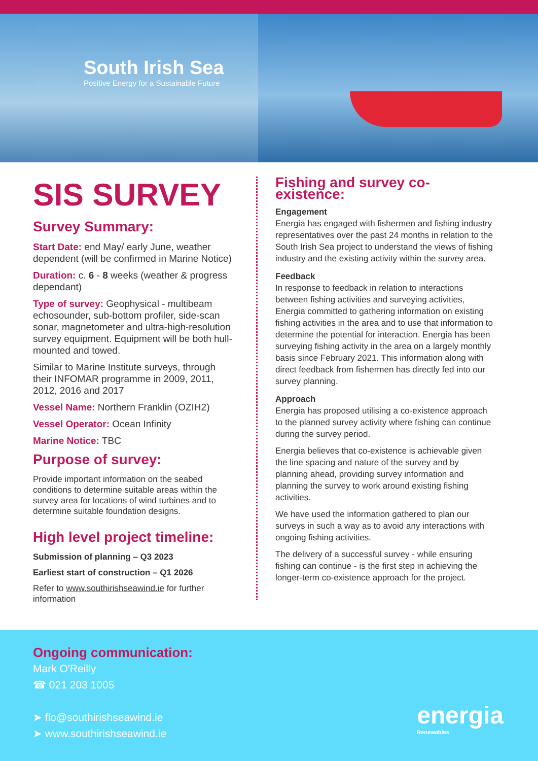South Irish Sea
Positive Energy for a Sustainable Future
SIS SURVEY
Survey Summary:
Start Date: end May/ early June, weather dependent (will be confirmed in Marine Notice)
Duration: c. 6 - 8 weeks (weather & progress dependant)
Type of survey: Geophysical - multibeam echosounder, sub-bottom profiler, side-scan sonar, magnetometer and ultra-high-resolution survey equipment. Equipment will be both hull-mounted and towed.
Similar to Marine Institute surveys, through their INFOMAR programme in 2009, 2011, 2012, 2016 and 2017
Vessel Name: Northern Franklin (OZIH2)
Vessel Operator: Ocean Infinity
Marine Notice: TBC
Purpose of survey:
Provide important information on the seabed conditions to determine suitable areas within the survey area for locations of wind turbines and to determine suitable foundation designs.
High level project timeline:
Submission of planning – Q3 2023
Earliest start of construction – Q1 2026
Refer to www.southirishseawind.ie for further information
Fishing and survey co-existence:
Engagement
Energia has engaged with fishermen and fishing industry representatives over the past 24 months in relation to the South Irish Sea project to understand the views of fishing industry and the existing activity within the survey area.
Feedback
In response to feedback in relation to interactions between fishing activities and surveying activities, Energia committed to gathering information on existing fishing activities in the area and to use that information to determine the potential for interaction. Energia has been surveying fishing activity in the area on a largely monthly basis since February 2021. This information along with direct feedback from fishermen has directly fed into our survey planning.
Approach
Energia has proposed utilising a co-existence approach to the planned survey activity where fishing can continue during the survey period.
Energia believes that co-existence is achievable given the line spacing and nature of the survey and by planning ahead, providing survey information and planning the survey to work around existing fishing activities.
We have used the information gathered to plan our surveys in such a way as to avoid any interactions with ongoing fishing activities.
The delivery of a successful survey - while ensuring fishing can continue - is the first step in achieving the longer-term co-existence approach for the project.
Ongoing communication:
Mark O'Reilly
☎ 021 203 1005
➤ flo@southirishseawind.ie
➤ www.southirishseawind.ie
energia
Renewables